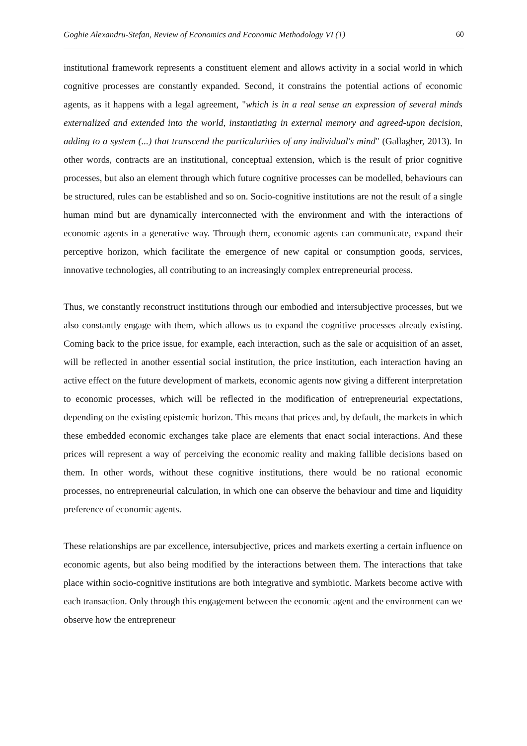Goghie Alexandru-Stefan, Review of Economics and Economic Methodology VI (1) 60
institutional framework represents a constituent element and allows activity in a social world in which cognitive processes are constantly expanded. Second, it constrains the potential actions of economic agents, as it happens with a legal agreement, "which is in a real sense an expression of several minds externalized and extended into the world, instantiating in external memory and agreed-upon decision, adding to a system (...) that transcend the particularities of any individual's mind" (Gallagher, 2013). In other words, contracts are an institutional, conceptual extension, which is the result of prior cognitive processes, but also an element through which future cognitive processes can be modelled, behaviours can be structured, rules can be established and so on. Socio-cognitive institutions are not the result of a single human mind but are dynamically interconnected with the environment and with the interactions of economic agents in a generative way. Through them, economic agents can communicate, expand their perceptive horizon, which facilitate the emergence of new capital or consumption goods, services, innovative technologies, all contributing to an increasingly complex entrepreneurial process.
Thus, we constantly reconstruct institutions through our embodied and intersubjective processes, but we also constantly engage with them, which allows us to expand the cognitive processes already existing. Coming back to the price issue, for example, each interaction, such as the sale or acquisition of an asset, will be reflected in another essential social institution, the price institution, each interaction having an active effect on the future development of markets, economic agents now giving a different interpretation to economic processes, which will be reflected in the modification of entrepreneurial expectations, depending on the existing epistemic horizon. This means that prices and, by default, the markets in which these embedded economic exchanges take place are elements that enact social interactions. And these prices will represent a way of perceiving the economic reality and making fallible decisions based on them. In other words, without these cognitive institutions, there would be no rational economic processes, no entrepreneurial calculation, in which one can observe the behaviour and time and liquidity preference of economic agents.
These relationships are par excellence, intersubjective, prices and markets exerting a certain influence on economic agents, but also being modified by the interactions between them. The interactions that take place within socio-cognitive institutions are both integrative and symbiotic. Markets become active with each transaction. Only through this engagement between the economic agent and the environment can we observe how the entrepreneur